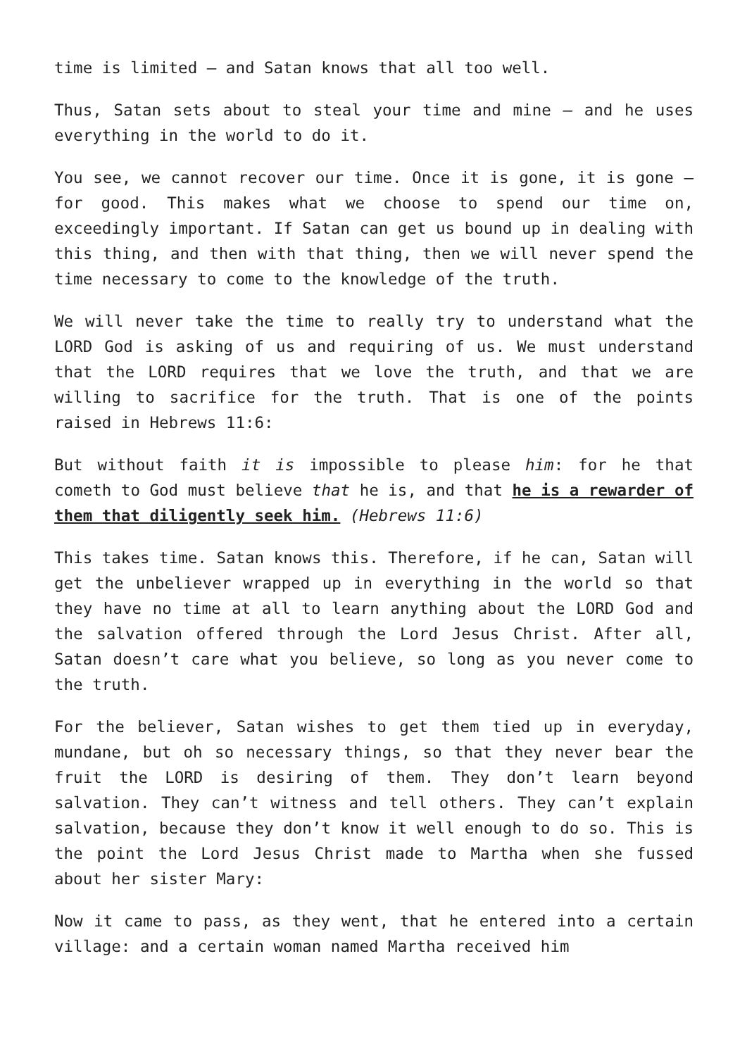time is limited – and Satan knows that all too well.
Thus, Satan sets about to steal your time and mine – and he uses everything in the world to do it.
You see, we cannot recover our time. Once it is gone, it is gone – for good. This makes what we choose to spend our time on, exceedingly important. If Satan can get us bound up in dealing with this thing, and then with that thing, then we will never spend the time necessary to come to the knowledge of the truth.
We will never take the time to really try to understand what the LORD God is asking of us and requiring of us. We must understand that the LORD requires that we love the truth, and that we are willing to sacrifice for the truth. That is one of the points raised in Hebrews 11:6:
But without faith it is impossible to please him: for he that cometh to God must believe that he is, and that he is a rewarder of them that diligently seek him. (Hebrews 11:6)
This takes time. Satan knows this. Therefore, if he can, Satan will get the unbeliever wrapped up in everything in the world so that they have no time at all to learn anything about the LORD God and the salvation offered through the Lord Jesus Christ. After all, Satan doesn’t care what you believe, so long as you never come to the truth.
For the believer, Satan wishes to get them tied up in everyday, mundane, but oh so necessary things, so that they never bear the fruit the LORD is desiring of them. They don’t learn beyond salvation. They can’t witness and tell others. They can’t explain salvation, because they don’t know it well enough to do so. This is the point the Lord Jesus Christ made to Martha when she fussed about her sister Mary:
Now it came to pass, as they went, that he entered into a certain village: and a certain woman named Martha received him